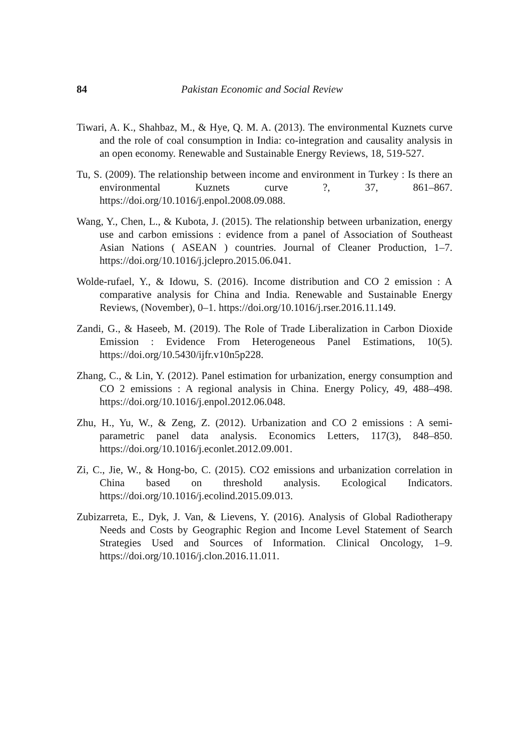84 Pakistan Economic and Social Review
Tiwari, A. K., Shahbaz, M., & Hye, Q. M. A. (2013). The environmental Kuznets curve and the role of coal consumption in India: co-integration and causality analysis in an open economy. Renewable and Sustainable Energy Reviews, 18, 519-527.
Tu, S. (2009). The relationship between income and environment in Turkey : Is there an environmental Kuznets curve ?, 37, 861–867. https://doi.org/10.1016/j.enpol.2008.09.088.
Wang, Y., Chen, L., & Kubota, J. (2015). The relationship between urbanization, energy use and carbon emissions : evidence from a panel of Association of Southeast Asian Nations ( ASEAN ) countries. Journal of Cleaner Production, 1–7. https://doi.org/10.1016/j.jclepro.2015.06.041.
Wolde-rufael, Y., & Idowu, S. (2016). Income distribution and CO 2 emission : A comparative analysis for China and India. Renewable and Sustainable Energy Reviews, (November), 0–1. https://doi.org/10.1016/j.rser.2016.11.149.
Zandi, G., & Haseeb, M. (2019). The Role of Trade Liberalization in Carbon Dioxide Emission : Evidence From Heterogeneous Panel Estimations, 10(5). https://doi.org/10.5430/ijfr.v10n5p228.
Zhang, C., & Lin, Y. (2012). Panel estimation for urbanization, energy consumption and CO 2 emissions : A regional analysis in China. Energy Policy, 49, 488–498. https://doi.org/10.1016/j.enpol.2012.06.048.
Zhu, H., Yu, W., & Zeng, Z. (2012). Urbanization and CO 2 emissions : A semi-parametric panel data analysis. Economics Letters, 117(3), 848–850. https://doi.org/10.1016/j.econlet.2012.09.001.
Zi, C., Jie, W., & Hong-bo, C. (2015). CO2 emissions and urbanization correlation in China based on threshold analysis. Ecological Indicators. https://doi.org/10.1016/j.ecolind.2015.09.013.
Zubizarreta, E., Dyk, J. Van, & Lievens, Y. (2016). Analysis of Global Radiotherapy Needs and Costs by Geographic Region and Income Level Statement of Search Strategies Used and Sources of Information. Clinical Oncology, 1–9. https://doi.org/10.1016/j.clon.2016.11.011.